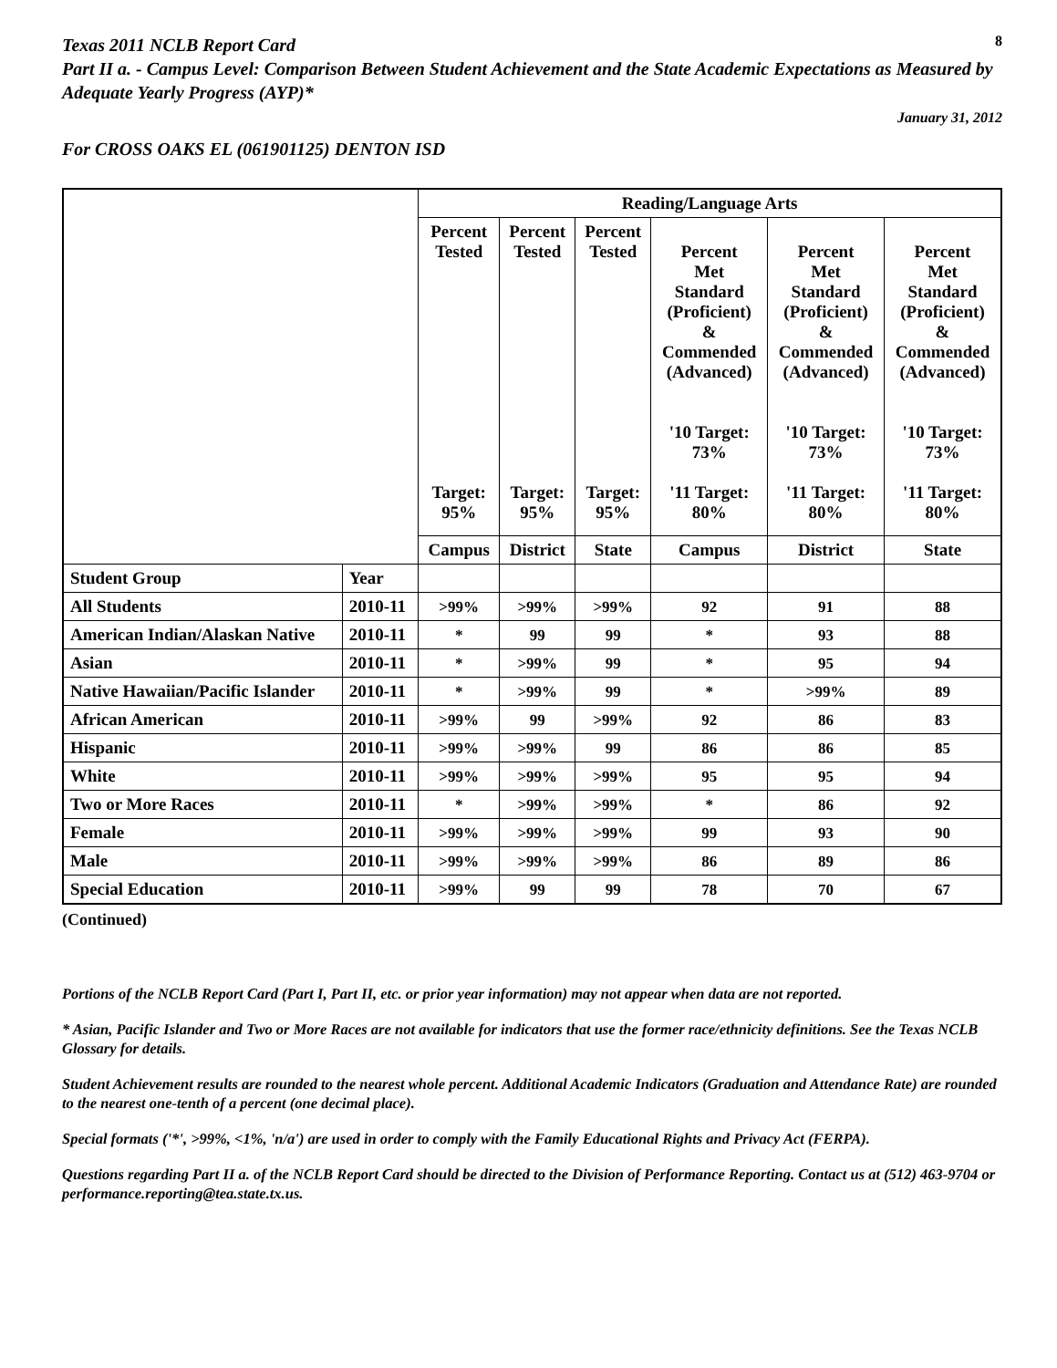Texas 2011 NCLB Report Card
8
Part II a. - Campus Level: Comparison Between Student Achievement and the State Academic Expectations as Measured by Adequate Yearly Progress (AYP)*
January 31, 2012
For CROSS OAKS EL (061901125) DENTON ISD
| | | Reading/Language Arts | | | | | |
| --- | --- | --- | --- | --- | --- | --- | --- |
| | | Percent Tested Target: 95% | Percent Tested Target: 95% | Percent Tested Target: 95% | Percent Met Standard (Proficient) & Commended (Advanced) '10 Target: 73% '11 Target: 80% | Percent Met Standard (Proficient) & Commended (Advanced) '10 Target: 73% '11 Target: 80% | Percent Met Standard (Proficient) & Commended (Advanced) '10 Target: 73% '11 Target: 80% |
| | | Campus | District | State | Campus | District | State |
| Student Group | Year | | | | | | |
| All Students | 2010-11 | >99% | >99% | >99% | 92 | 91 | 88 |
| American Indian/Alaskan Native | 2010-11 | * | 99 | 99 | * | 93 | 88 |
| Asian | 2010-11 | * | >99% | 99 | * | 95 | 94 |
| Native Hawaiian/Pacific Islander | 2010-11 | * | >99% | 99 | * | >99% | 89 |
| African American | 2010-11 | >99% | 99 | >99% | 92 | 86 | 83 |
| Hispanic | 2010-11 | >99% | >99% | 99 | 86 | 86 | 85 |
| White | 2010-11 | >99% | >99% | >99% | 95 | 95 | 94 |
| Two or More Races | 2010-11 | * | >99% | >99% | * | 86 | 92 |
| Female | 2010-11 | >99% | >99% | >99% | 99 | 93 | 90 |
| Male | 2010-11 | >99% | >99% | >99% | 86 | 89 | 86 |
| Special Education | 2010-11 | >99% | 99 | 99 | 78 | 70 | 67 |
(Continued)
Portions of the NCLB Report Card (Part I, Part II, etc. or prior year information) may not appear when data are not reported.
* Asian, Pacific Islander and Two or More Races are not available for indicators that use the former race/ethnicity definitions. See the Texas NCLB Glossary for details.
Student Achievement results are rounded to the nearest whole percent. Additional Academic Indicators (Graduation and Attendance Rate) are rounded to the nearest one-tenth of a percent (one decimal place).
Special formats ('*', >99%, <1%, 'n/a') are used in order to comply with the Family Educational Rights and Privacy Act (FERPA).
Questions regarding Part II a. of the NCLB Report Card should be directed to the Division of Performance Reporting. Contact us at (512) 463-9704 or performance.reporting@tea.state.tx.us.